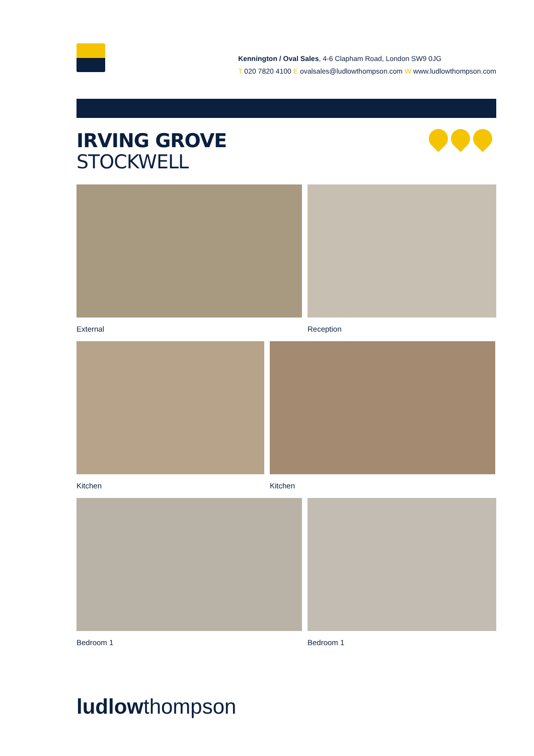Kennington / Oval Sales, 4-6 Clapham Road, London SW9 0JG
T 020 7820 4100 E ovalsales@ludlowthompson.com W www.ludlowthompson.com
IRVING GROVE
STOCKWELL
External Reception
Kitchen Kitchen
Bedroom 1 Bedroom 1
ludlowthompson